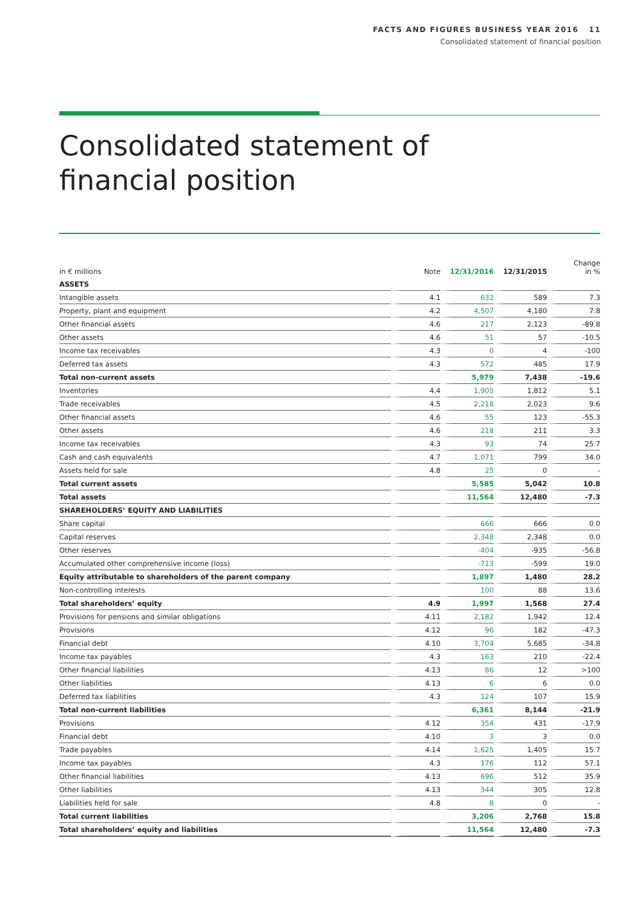FACTS AND FIGURES BUSINESS YEAR 2016 11
Consolidated statement of financial position
Consolidated statement of
financial position
| in € millions | Note | 12/31/2016 | 12/31/2015 | Change in % |
| --- | --- | --- | --- | --- |
| ASSETS | | | | |
| Intangible assets | 4.1 | 632 | 589 | 7.3 |
| Property, plant and equipment | 4.2 | 4,507 | 4,180 | 7.8 |
| Other financial assets | 4.6 | 217 | 2,123 | -89.8 |
| Other assets | 4.6 | 51 | 57 | -10.5 |
| Income tax receivables | 4.3 | 0 | 4 | -100 |
| Deferred tax assets | 4.3 | 572 | 485 | 17.9 |
| Total non-current assets | | 5,979 | 7,438 | -19.6 |
| Inventories | 4.4 | 1,905 | 1,812 | 5.1 |
| Trade receivables | 4.5 | 2,218 | 2,023 | 9.6 |
| Other financial assets | 4.6 | 55 | 123 | -55.3 |
| Other assets | 4.6 | 218 | 211 | 3.3 |
| Income tax receivables | 4.3 | 93 | 74 | 25.7 |
| Cash and cash equivalents | 4.7 | 1,071 | 799 | 34.0 |
| Assets held for sale | 4.8 | 25 | 0 | - |
| Total current assets | | 5,585 | 5,042 | 10.8 |
| Total assets | | 11,564 | 12,480 | -7.3 |
| SHAREHOLDERS’ EQUITY AND LIABILITIES | | | | |
| Share capital | | 666 | 666 | 0.0 |
| Capital reserves | | 2,348 | 2,348 | 0.0 |
| Other reserves | | -404 | -935 | -56.8 |
| Accumulated other comprehensive income (loss) | | -713 | -599 | 19.0 |
| Equity attributable to shareholders of the parent company | | 1,897 | 1,480 | 28.2 |
| Non-controlling interests | | 100 | 88 | 13.6 |
| Total shareholders’ equity | 4.9 | 1,997 | 1,568 | 27.4 |
| Provisions for pensions and similar obligations | 4.11 | 2,182 | 1,942 | 12.4 |
| Provisions | 4.12 | 96 | 182 | -47.3 |
| Financial debt | 4.10 | 3,704 | 5,685 | -34.8 |
| Income tax payables | 4.3 | 163 | 210 | -22.4 |
| Other financial liabilities | 4.13 | 86 | 12 | >100 |
| Other liabilities | 4.13 | 6 | 6 | 0.0 |
| Deferred tax liabilities | 4.3 | 124 | 107 | 15.9 |
| Total non-current liabilities | | 6,361 | 8,144 | -21.9 |
| Provisions | 4.12 | 354 | 431 | -17.9 |
| Financial debt | 4.10 | 3 | 3 | 0.0 |
| Trade payables | 4.14 | 1,625 | 1,405 | 15.7 |
| Income tax payables | 4.3 | 176 | 112 | 57.1 |
| Other financial liabilities | 4.13 | 696 | 512 | 35.9 |
| Other liabilities | 4.13 | 344 | 305 | 12.8 |
| Liabilities held for sale | 4.8 | 8 | 0 | - |
| Total current liabilities | | 3,206 | 2,768 | 15.8 |
| Total shareholders’ equity and liabilities | | 11,564 | 12,480 | -7.3 |